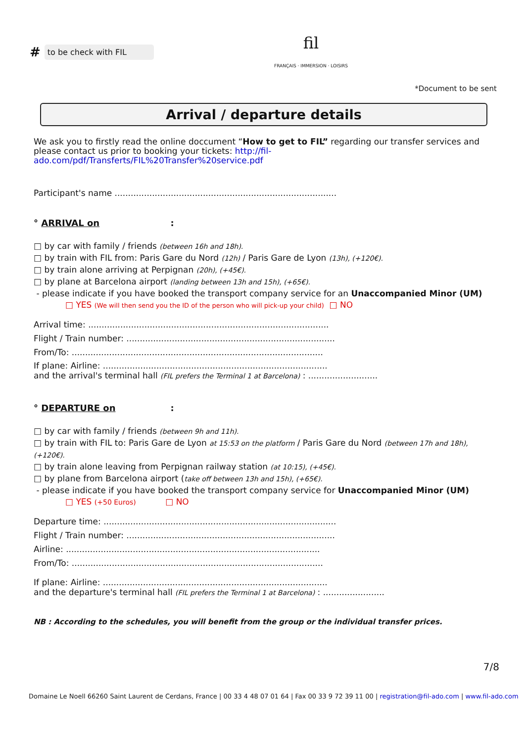# to be check with FIL
fil
FRANÇAIS · IMMERSION · LOISIRS
*Document to be sent
Arrival / departure details
We ask you to firstly read the online doccument “How to get to FIL” regarding our transfer services and please contact us prior to booking your tickets: http://fil-ado.com/pdf/Transferts/FIL%20Transfer%20service.pdf
Participant's name ...................................................................................
° ARRIVAL on :
□ by car with family / friends (between 16h and 18h).
□ by train with FIL from: Paris Gare du Nord (12h) / Paris Gare de Lyon (13h), (+120€).
□ by train alone arriving at Perpignan (20h), (+45€).
□ by plane at Barcelona airport (landing between 13h and 15h), (+65€).
- please indicate if you have booked the transport company service for an Unaccompanied Minor (UM)
□ YES (We will then send you the ID of the person who will pick-up your child) □ NO
Arrival time: ..........................................................................................
Flight / Train number: ..............................................................................
From/To: ..............................................................................................
If plane: Airline: ....................................................................................
and the arrival's terminal hall (FIL prefers the Terminal 1 at Barcelona) : ..........................
° DEPARTURE on :
□ by car with family / friends (between 9h and 11h).
□ by train with FIL to: Paris Gare de Lyon at 15:53 on the platform / Paris Gare du Nord (between 17h and 18h), (+120€).
□ by train alone leaving from Perpignan railway station (at 10:15), (+45€).
□ by plane from Barcelona airport (take off between 13h and 15h), (+65€).
- please indicate if you have booked the transport company service for Unaccompanied Minor (UM)
□ YES (+50 Euros) □ NO
Departure time: .......................................................................................
Flight / Train number: ..............................................................................
Airline: ...............................................................................................
From/To: ..............................................................................................
If plane: Airline: ....................................................................................
and the departure's terminal hall (FIL prefers the Terminal 1 at Barcelona) : .......................
NB : According to the schedules, you will benefit from the group or the individual transfer prices.
7/8
Domaine Le Noell 66260 Saint Laurent de Cerdans, France | 00 33 4 48 07 01 64 | Fax 00 33 9 72 39 11 00 | registration@fil-ado.com | www.fil-ado.com